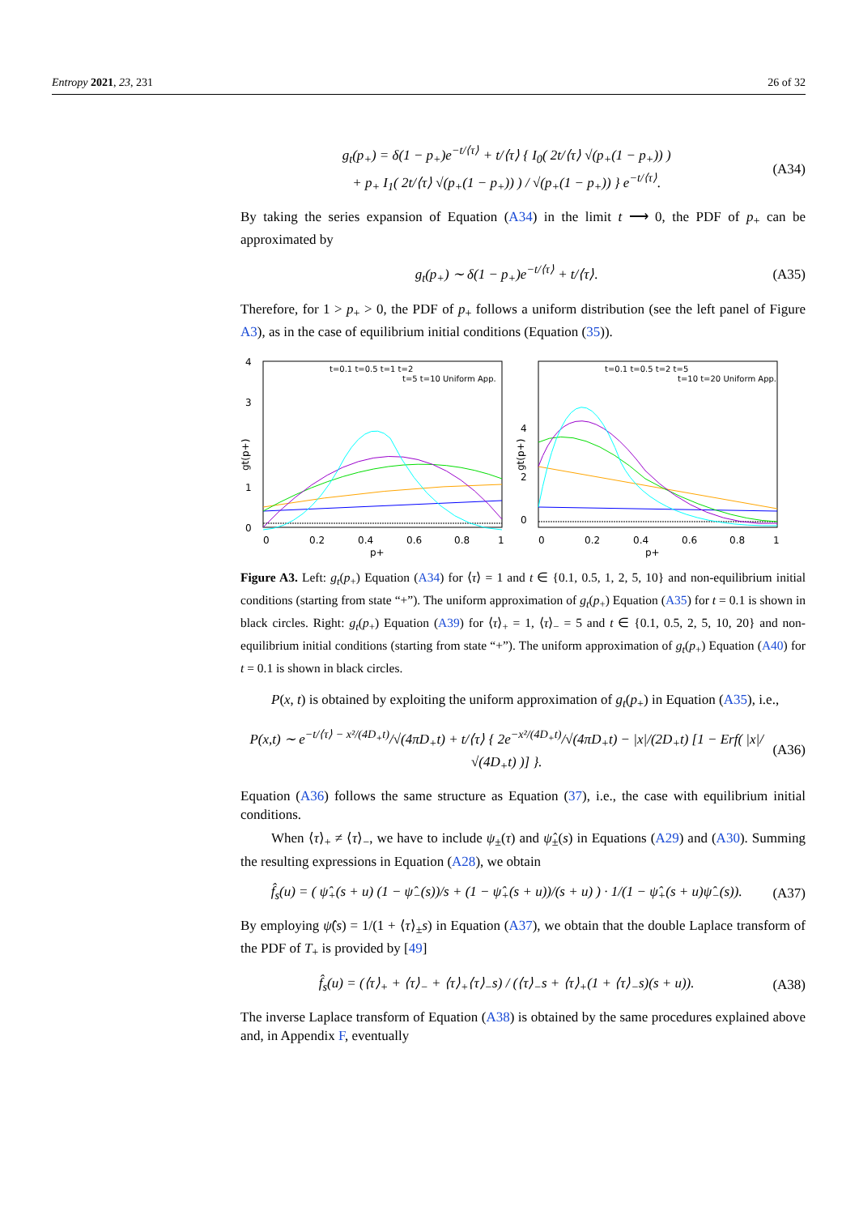Entropy 2021, 23, 231 26 of 32
g<sub>t</sub>(p<sub>+</sub>) = δ(1 − p<sub>+</sub>)e<sup>−t/⟨τ⟩</sup> + t/⟨τ⟩ { I<sub>0</sub>( 2t/⟨τ⟩ √(p<sub>+</sub>(1 − p<sub>+</sub>)) )
+ p<sub>+</sub> I<sub>1</sub>( 2t/⟨τ⟩ √(p<sub>+</sub>(1 − p<sub>+</sub>)) ) / √(p<sub>+</sub>(1 − p<sub>+</sub>)) } e<sup>−t/⟨τ⟩</sup>. (A34)
By taking the series expansion of Equation (A34) in the limit t ⟶ 0, the PDF of p<sub>+</sub> can be approximated by
g<sub>t</sub>(p<sub>+</sub>) ∼ δ(1 − p<sub>+</sub>)e<sup>−t/⟨τ⟩</sup> + t/⟨τ⟩. (A35)
Therefore, for 1 > p<sub>+</sub> > 0, the PDF of p<sub>+</sub> follows a uniform distribution (see the left panel of Figure A3), as in the case of equilibrium initial conditions (Equation (35)).
4
3
1
0
0
0.2
0.4
0.6
0.8
1
p+
gt(p+)
t=0.1 t=0.5 t=1 t=2
t=5 t=10 Uniform App.
4
0
2
0
0.2
0.4
0.6
0.8
1
p+
gt(p+)
t=0.1 t=0.5 t=2 t=5
t=10 t=20 Uniform App.
Figure A3. Left: g<sub>t</sub>(p<sub>+</sub>) Equation (A34) for ⟨τ⟩ = 1 and t ∈ {0.1, 0.5, 1, 2, 5, 10} and non-equilibrium initial conditions (starting from state “+”). The uniform approximation of g<sub>t</sub>(p<sub>+</sub>) Equation (A35) for t = 0.1 is shown in black circles. Right: g<sub>t</sub>(p<sub>+</sub>) Equation (A39) for ⟨τ⟩<sub>+</sub> = 1, ⟨τ⟩<sub>−</sub> = 5 and t ∈ {0.1, 0.5, 2, 5, 10, 20} and non-equilibrium initial conditions (starting from state “+”). The uniform approximation of g<sub>t</sub>(p<sub>+</sub>) Equation (A40) for t = 0.1 is shown in black circles.
P(x, t) is obtained by exploiting the uniform approximation of g<sub>t</sub>(p<sub>+</sub>) in Equation (A35), i.e.,
P(x,t) ∼ e<sup>−t/⟨τ⟩ − x²/(4D<sub>+</sub>t)</sup>/√(4πD<sub>+</sub>t) + t/⟨τ⟩ { 2e<sup>−x²/(4D<sub>+</sub>t)</sup>/√(4πD<sub>+</sub>t) − |x|/(2D<sub>+</sub>t) [1 − Erf( |x|/√(4D<sub>+</sub>t) )] }. (A36)
Equation (A36) follows the same structure as Equation (37), i.e., the case with equilibrium initial conditions.
When ⟨τ⟩<sub>+</sub> ≠ ⟨τ⟩<sub>−</sub>, we have to include ψ<sub>±</sub>(τ) and ψ̂<sub>±</sub>(s) in Equations (A29) and (A30). Summing the resulting expressions in Equation (A28), we obtain
f̂<sub>s</sub>(u) = ( ψ̂<sub>+</sub>(s + u) (1 − ψ̂<sub>−</sub>(s))/s + (1 − ψ̂<sub>+</sub>(s + u))/(s + u) ) · 1/(1 − ψ̂<sub>+</sub>(s + u)ψ̂<sub>−</sub>(s)). (A37)
By employing ψ̂(s) = 1/(1 + ⟨τ⟩<sub>±</sub>s) in Equation (A37), we obtain that the double Laplace transform of the PDF of T<sub>+</sub> is provided by [49]
f̂<sub>s</sub>(u) = (⟨τ⟩<sub>+</sub> + ⟨τ⟩<sub>−</sub> + ⟨τ⟩<sub>+</sub>⟨τ⟩<sub>−</sub>s) / (⟨τ⟩<sub>−</sub>s + ⟨τ⟩<sub>+</sub>(1 + ⟨τ⟩<sub>−</sub>s)(s + u)). (A38)
The inverse Laplace transform of Equation (A38) is obtained by the same procedures explained above and, in Appendix F, eventually